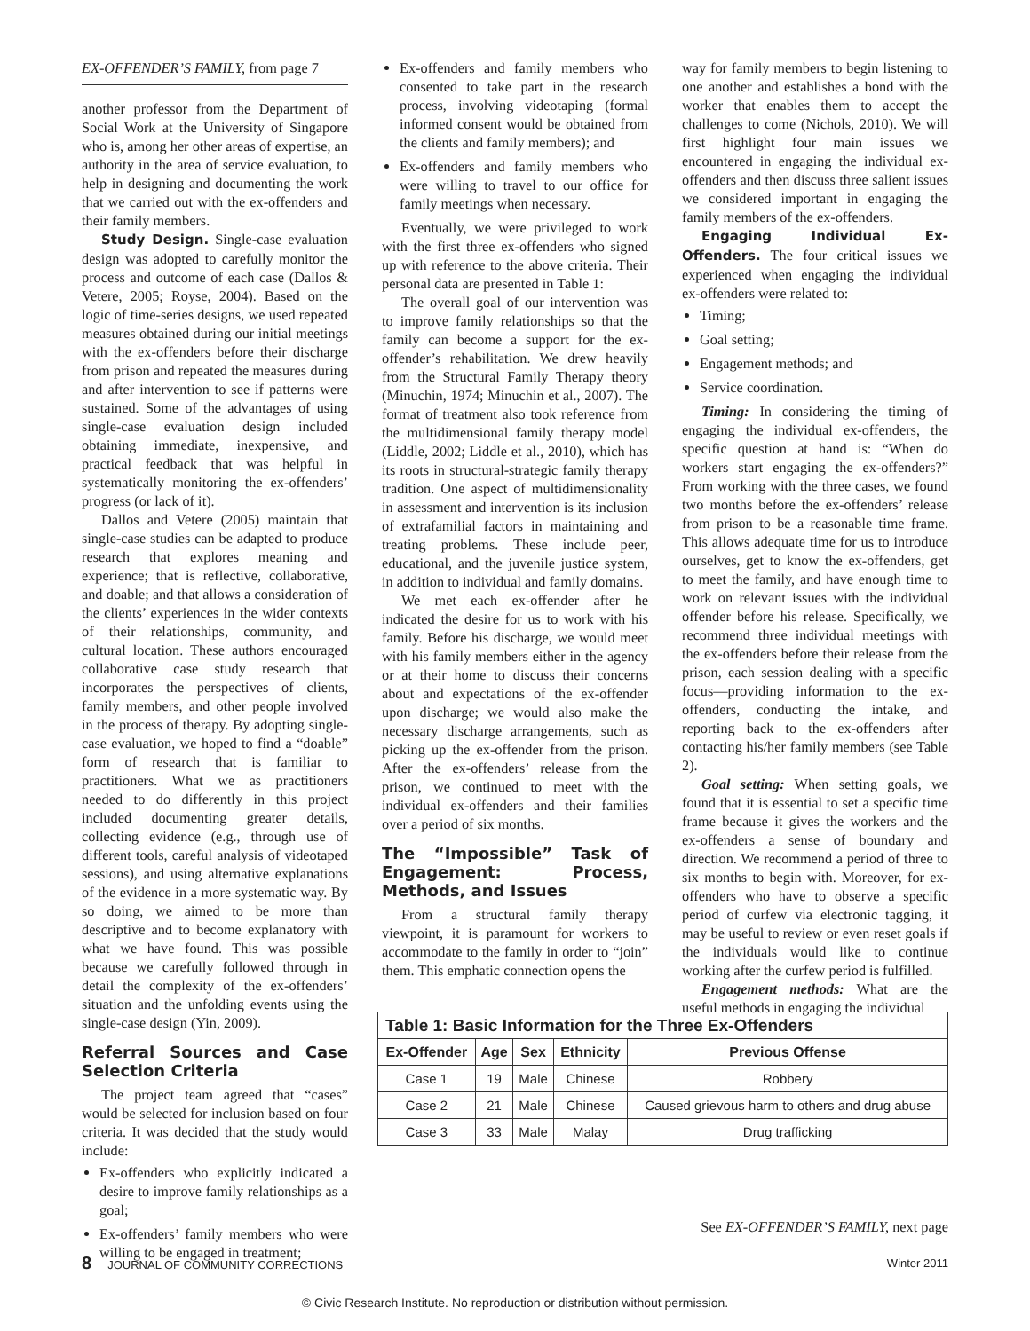EX-OFFENDER’S FAMILY, from page 7
another professor from the Department of Social Work at the University of Singapore who is, among her other areas of expertise, an authority in the area of service evaluation, to help in designing and documenting the work that we carried out with the ex-offenders and their family members.
Study Design. Single-case evaluation design was adopted to carefully monitor the process and outcome of each case (Dallos & Vetere, 2005; Royse, 2004). Based on the logic of time-series designs, we used repeated measures obtained during our initial meetings with the ex-offenders before their discharge from prison and repeated the measures during and after intervention to see if patterns were sustained. Some of the advantages of using single-case evaluation design included obtaining immediate, inexpensive, and practical feedback that was helpful in systematically monitoring the ex-offenders’ progress (or lack of it).
Dallos and Vetere (2005) maintain that single-case studies can be adapted to produce research that explores meaning and experience; that is reflective, collaborative, and doable; and that allows a consideration of the clients’ experiences in the wider contexts of their relationships, community, and cultural location. These authors encouraged collaborative case study research that incorporates the perspectives of clients, family members, and other people involved in the process of therapy. By adopting single-case evaluation, we hoped to find a “doable” form of research that is familiar to practitioners. What we as practitioners needed to do differently in this project included documenting greater details, collecting evidence (e.g., through use of different tools, careful analysis of videotaped sessions), and using alternative explanations of the evidence in a more systematic way. By so doing, we aimed to be more than descriptive and to become explanatory with what we have found. This was possible because we carefully followed through in detail the complexity of the ex-offenders’ situation and the unfolding events using the single-case design (Yin, 2009).
Referral Sources and Case Selection Criteria
The project team agreed that “cases” would be selected for inclusion based on four criteria. It was decided that the study would include:
Ex-offenders who explicitly indicated a desire to improve family relationships as a goal;
Ex-offenders’ family members who were willing to be engaged in treatment;
Ex-offenders and family members who consented to take part in the research process, involving videotaping (formal informed consent would be obtained from the clients and family members); and
Ex-offenders and family members who were willing to travel to our office for family meetings when necessary.
Eventually, we were privileged to work with the first three ex-offenders who signed up with reference to the above criteria. Their personal data are presented in Table 1:
The overall goal of our intervention was to improve family relationships so that the family can become a support for the ex-offender’s rehabilitation. We drew heavily from the Structural Family Therapy theory (Minuchin, 1974; Minuchin et al., 2007). The format of treatment also took reference from the multidimensional family therapy model (Liddle, 2002; Liddle et al., 2010), which has its roots in structural-strategic family therapy tradition. One aspect of multidimensionality in assessment and intervention is its inclusion of extrafamilial factors in maintaining and treating problems. These include peer, educational, and the juvenile justice system, in addition to individual and family domains.
We met each ex-offender after he indicated the desire for us to work with his family. Before his discharge, we would meet with his family members either in the agency or at their home to discuss their concerns about and expectations of the ex-offender upon discharge; we would also make the necessary discharge arrangements, such as picking up the ex-offender from the prison. After the ex-offenders’ release from the prison, we continued to meet with the individual ex-offenders and their families over a period of six months.
The “Impossible” Task of Engagement: Process, Methods, and Issues
From a structural family therapy viewpoint, it is paramount for workers to accommodate to the family in order to “join” them. This emphatic connection opens the
way for family members to begin listening to one another and establishes a bond with the worker that enables them to accept the challenges to come (Nichols, 2010). We will first highlight four main issues we encountered in engaging the individual ex-offenders and then discuss three salient issues we considered important in engaging the family members of the ex-offenders.
Engaging Individual Ex-Offenders. The four critical issues we experienced when engaging the individual ex-offenders were related to:
Timing;
Goal setting;
Engagement methods; and
Service coordination.
Timing: In considering the timing of engaging the individual ex-offenders, the specific question at hand is: “When do workers start engaging the ex-offenders?” From working with the three cases, we found two months before the ex-offenders’ release from prison to be a reasonable time frame. This allows adequate time for us to introduce ourselves, get to know the ex-offenders, get to meet the family, and have enough time to work on relevant issues with the individual offender before his release. Specifically, we recommend three individual meetings with the ex-offenders before their release from the prison, each session dealing with a specific focus—providing information to the ex-offenders, conducting the intake, and reporting back to the ex-offenders after contacting his/her family members (see Table 2).
Goal setting: When setting goals, we found that it is essential to set a specific time frame because it gives the workers and the ex-offenders a sense of boundary and direction. We recommend a period of three to six months to begin with. Moreover, for ex-offenders who have to observe a specific period of curfew via electronic tagging, it may be useful to review or even reset goals if the individuals would like to continue working after the curfew period is fulfilled.
Engagement methods: What are the useful methods in engaging the individual
Table 1: Basic Information for the Three Ex-Offenders
| Ex-Offender | Age | Sex | Ethnicity | Previous Offense |
| --- | --- | --- | --- | --- |
| Case 1 | 19 | Male | Chinese | Robbery |
| Case 2 | 21 | Male | Chinese | Caused grievous harm to others and drug abuse |
| Case 3 | 33 | Male | Malay | Drug trafficking |
See EX-OFFENDER’S FAMILY, next page
8 JOURNAL OF COMMUNITY CORRECTIONS Winter 2011
© Civic Research Institute. No reproduction or distribution without permission.